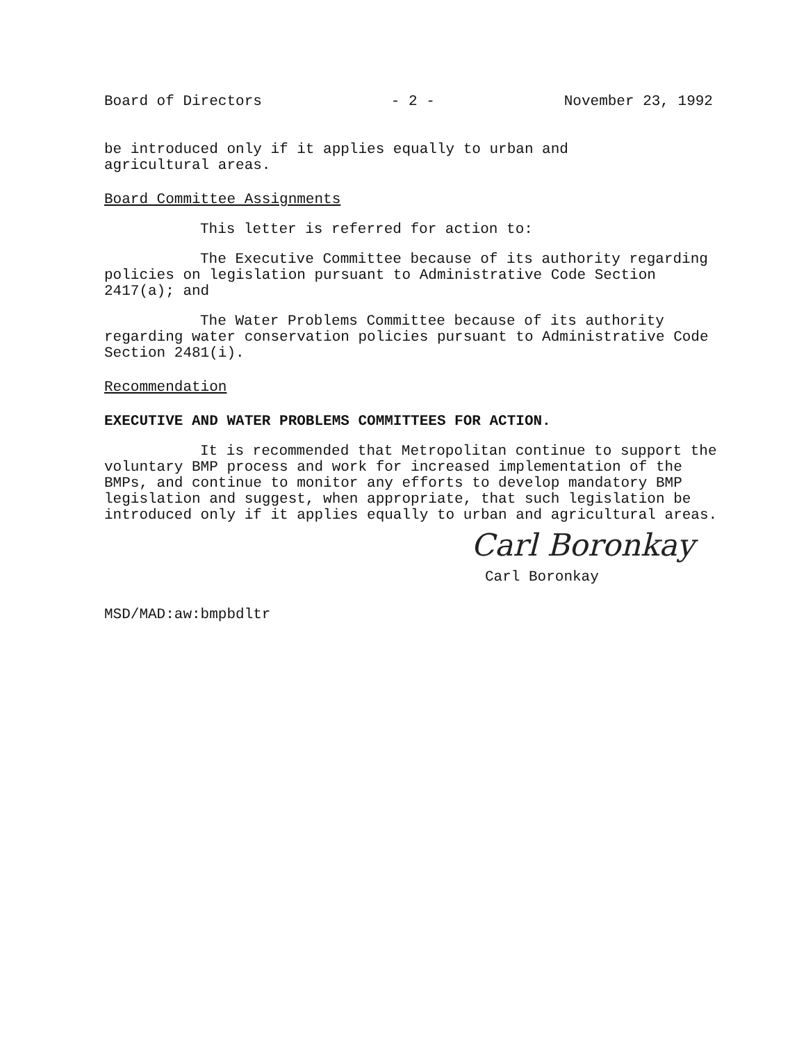Board of Directors - 2 - November 23, 1992
be introduced only if it applies equally to urban and
agricultural areas.
Board Committee Assignments
This letter is referred for action to:
The Executive Committee because of its authority regarding policies on legislation pursuant to Administrative Code Section 2417(a); and
The Water Problems Committee because of its authority regarding water conservation policies pursuant to Administrative Code Section 2481(i).
Recommendation
EXECUTIVE AND WATER PROBLEMS COMMITTEES FOR ACTION.
It is recommended that Metropolitan continue to support the voluntary BMP process and work for increased implementation of the BMPs, and continue to monitor any efforts to develop mandatory BMP legislation and suggest, when appropriate, that such legislation be introduced only if it applies equally to urban and agricultural areas.
Carl Boronkay
Carl Boronkay
MSD/MAD:aw:bmpbdltr